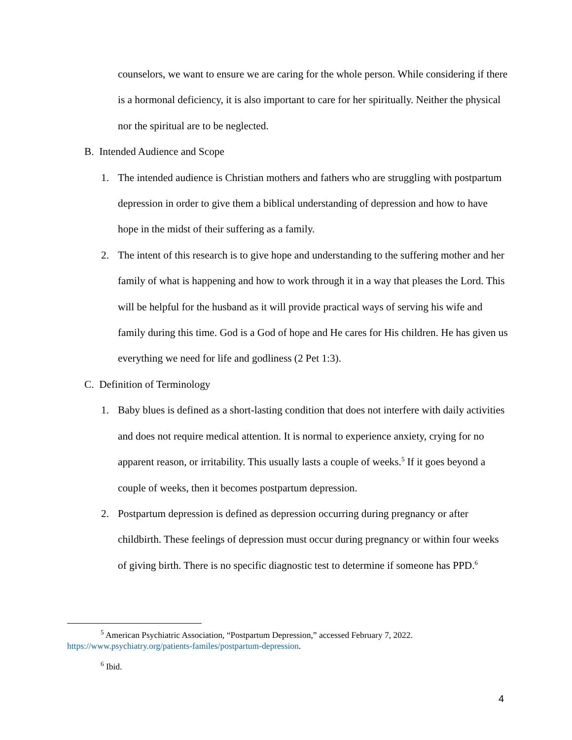counselors, we want to ensure we are caring for the whole person. While considering if there is a hormonal deficiency, it is also important to care for her spiritually. Neither the physical nor the spiritual are to be neglected.
B. Intended Audience and Scope
1. The intended audience is Christian mothers and fathers who are struggling with postpartum depression in order to give them a biblical understanding of depression and how to have hope in the midst of their suffering as a family.
2. The intent of this research is to give hope and understanding to the suffering mother and her family of what is happening and how to work through it in a way that pleases the Lord. This will be helpful for the husband as it will provide practical ways of serving his wife and family during this time. God is a God of hope and He cares for His children. He has given us everything we need for life and godliness (2 Pet 1:3).
C. Definition of Terminology
1. Baby blues is defined as a short-lasting condition that does not interfere with daily activities and does not require medical attention. It is normal to experience anxiety, crying for no apparent reason, or irritability. This usually lasts a couple of weeks.<sup>5</sup> If it goes beyond a couple of weeks, then it becomes postpartum depression.
2. Postpartum depression is defined as depression occurring during pregnancy or after childbirth. These feelings of depression must occur during pregnancy or within four weeks of giving birth. There is no specific diagnostic test to determine if someone has PPD.<sup>6</sup>
<sup>5</sup> American Psychiatric Association, “Postpartum Depression,” accessed February 7, 2022. https://www.psychiatry.org/patients-familes/postpartum-depression.
<sup>6</sup> Ibid.
4